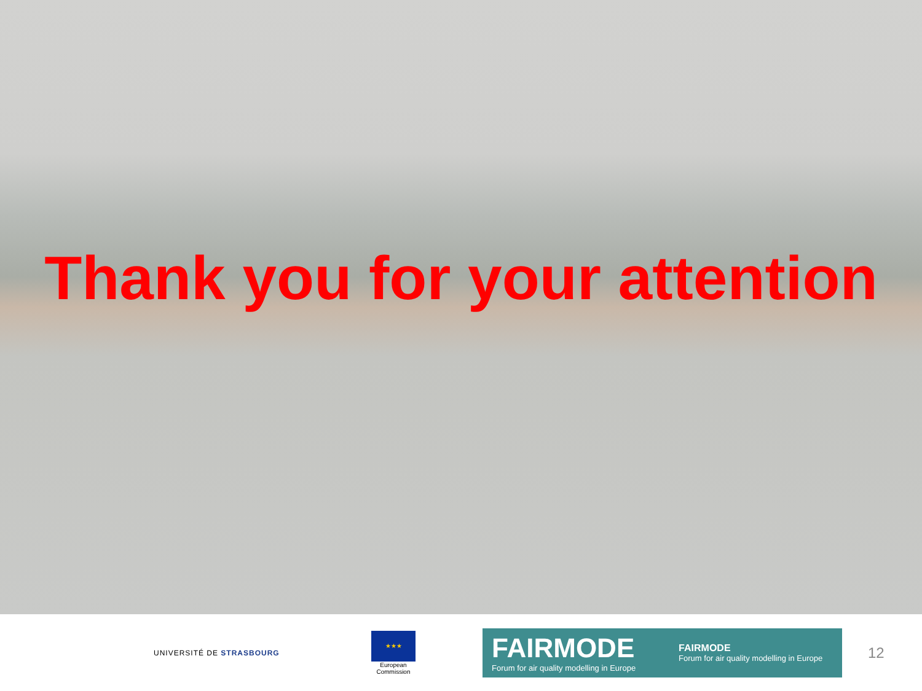Thank you for your attention
UNIVERSITÉ DE STRASBOURG
★★★
European
Commission
FAIRMODE
Forum for air quality modelling in Europe
FAIRMODE
Forum for air quality modelling in Europe
12